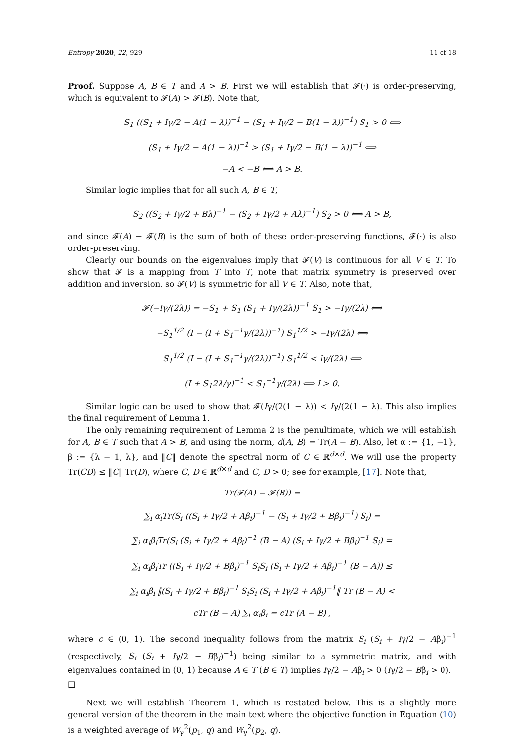Entropy 2020, 22, 929 11 of 18
Proof. Suppose A, B ∈ T and A > B. First we will establish that 𝓕(·) is order-preserving, which is equivalent to 𝓕(A) > 𝓕(B). Note that,
S<sub>1</sub> ((S<sub>1</sub> + Iγ/2 − A(1 − λ))<sup>−1</sup> − (S<sub>1</sub> + Iγ/2 − B(1 − λ))<sup>−1</sup>) S<sub>1</sub> > 0 ⟺
(S<sub>1</sub> + Iγ/2 − A(1 − λ))<sup>−1</sup> > (S<sub>1</sub> + Iγ/2 − B(1 − λ))<sup>−1</sup> ⟺
−A < −B ⟺ A > B.
Similar logic implies that for all such A, B ∈ T,
S<sub>2</sub> ((S<sub>2</sub> + Iγ/2 + Bλ)<sup>−1</sup> − (S<sub>2</sub> + Iγ/2 + Aλ)<sup>−1</sup>) S<sub>2</sub> > 0 ⟺ A > B,
and since 𝓕(A) − 𝓕(B) is the sum of both of these order-preserving functions, 𝓕(·) is also order-preserving.
Clearly our bounds on the eigenvalues imply that 𝓕(V) is continuous for all V ∈ T. To show that 𝓕 is a mapping from T into T, note that matrix symmetry is preserved over addition and inversion, so 𝓕(V) is symmetric for all V ∈ T. Also, note that,
𝓕(−Iγ/(2λ)) = −S<sub>1</sub> + S<sub>1</sub> (S<sub>1</sub> + Iγ/(2λ))<sup>−1</sup> S<sub>1</sub> > −Iγ/(2λ) ⟺
−S<sub>1</sub><sup>1/2</sup> (I − (I + S<sub>1</sub><sup>−1</sup>γ/(2λ))<sup>−1</sup>) S<sub>1</sub><sup>1/2</sup> > −Iγ/(2λ) ⟺
S<sub>1</sub><sup>1/2</sup> (I − (I + S<sub>1</sub><sup>−1</sup>γ/(2λ))<sup>−1</sup>) S<sub>1</sub><sup>1/2</sup> < Iγ/(2λ) ⟺
(I + S<sub>1</sub>2λ/γ)<sup>−1</sup> < S<sub>1</sub><sup>−1</sup>γ/(2λ) ⟺ I > 0.
Similar logic can be used to show that 𝓕(Iγ/(2(1 − λ)) < Iγ/(2(1 − λ). This also implies the final requirement of Lemma 1.
The only remaining requirement of Lemma 2 is the penultimate, which we will establish for A, B ∈ T such that A > B, and using the norm, d(A, B) = Tr(A − B). Also, let α := {1, −1}, β := {λ − 1, λ}, and ‖C‖ denote the spectral norm of C ∈ ℝ<sup>d×d</sup>. We will use the property Tr(CD) ≤ ‖C‖ Tr(D), where C, D ∈ ℝ<sup>d×d</sup> and C, D > 0; see for example, [17]. Note that,
Tr(𝓕(A) − 𝓕(B)) =
∑<sub>i</sub> α<sub>i</sub>Tr(S<sub>i</sub> ((S<sub>i</sub> + Iγ/2 + Aβ<sub>i</sub>)<sup>−1</sup> − (S<sub>i</sub> + Iγ/2 + Bβ<sub>i</sub>)<sup>−1</sup>) S<sub>i</sub>) =
∑<sub>i</sub> α<sub>i</sub>β<sub>i</sub>Tr(S<sub>i</sub> (S<sub>i</sub> + Iγ/2 + Aβ<sub>i</sub>)<sup>−1</sup> (B − A) (S<sub>i</sub> + Iγ/2 + Bβ<sub>i</sub>)<sup>−1</sup> S<sub>i</sub>) =
∑<sub>i</sub> α<sub>i</sub>β<sub>i</sub>Tr ((S<sub>i</sub> + Iγ/2 + Bβ<sub>i</sub>)<sup>−1</sup> S<sub>i</sub>S<sub>i</sub> (S<sub>i</sub> + Iγ/2 + Aβ<sub>i</sub>)<sup>−1</sup> (B − A)) ≤
∑<sub>i</sub> α<sub>i</sub>β<sub>i</sub> ‖(S<sub>i</sub> + Iγ/2 + Bβ<sub>i</sub>)<sup>−1</sup> S<sub>i</sub>S<sub>i</sub> (S<sub>i</sub> + Iγ/2 + Aβ<sub>i</sub>)<sup>−1</sup>‖ Tr (B − A) <
cTr (B − A) ∑<sub>i</sub> α<sub>i</sub>β<sub>i</sub> = cTr (A − B) ,
where c ∈ (0, 1). The second inequality follows from the matrix S<sub>i</sub> (S<sub>i</sub> + Iγ/2 − Aβ<sub>i</sub>)<sup>−1</sup> (respectively, S<sub>i</sub> (S<sub>i</sub> + Iγ/2 − Bβ<sub>i</sub>)<sup>−1</sup>) being similar to a symmetric matrix, and with eigenvalues contained in (0, 1) because A ∈ T (B ∈ T) implies Iγ/2 − Aβ<sub>i</sub> > 0 (Iγ/2 − Bβ<sub>i</sub> > 0). □
Next we will establish Theorem 1, which is restated below. This is a slightly more general version of the theorem in the main text where the objective function in Equation (10) is a weighted average of W<sub>γ</sub><sup>2</sup>(p<sub>1</sub>, q) and W<sub>γ</sub><sup>2</sup>(p<sub>2</sub>, q).